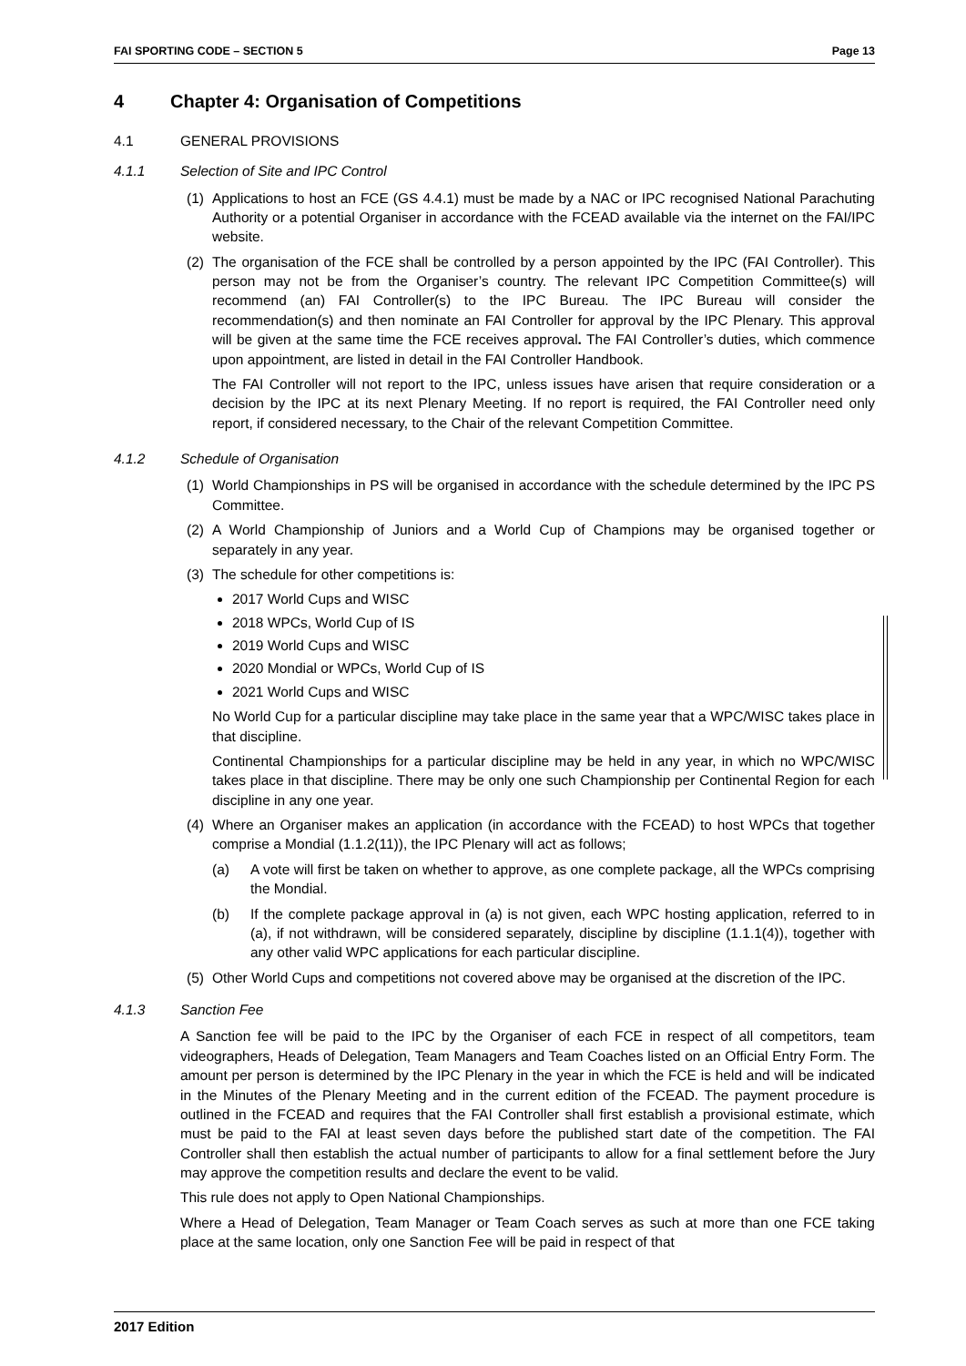FAI SPORTING CODE – SECTION 5 Page 13
4 Chapter 4: Organisation of Competitions
4.1 GENERAL PROVISIONS
4.1.1 Selection of Site and IPC Control
(1) Applications to host an FCE (GS 4.4.1) must be made by a NAC or IPC recognised National Parachuting Authority or a potential Organiser in accordance with the FCEAD available via the internet on the FAI/IPC website.
(2) The organisation of the FCE shall be controlled by a person appointed by the IPC (FAI Controller). This person may not be from the Organiser’s country. The relevant IPC Competition Committee(s) will recommend (an) FAI Controller(s) to the IPC Bureau. The IPC Bureau will consider the recommendation(s) and then nominate an FAI Controller for approval by the IPC Plenary. This approval will be given at the same time the FCE receives approval. The FAI Controller’s duties, which commence upon appointment, are listed in detail in the FAI Controller Handbook.
The FAI Controller will not report to the IPC, unless issues have arisen that require consideration or a decision by the IPC at its next Plenary Meeting. If no report is required, the FAI Controller need only report, if considered necessary, to the Chair of the relevant Competition Committee.
4.1.2 Schedule of Organisation
(1) World Championships in PS will be organised in accordance with the schedule determined by the IPC PS Committee.
(2) A World Championship of Juniors and a World Cup of Champions may be organised together or separately in any year.
(3) The schedule for other competitions is:
2017 World Cups and WISC
2018 WPCs, World Cup of IS
2019 World Cups and WISC
2020 Mondial or WPCs, World Cup of IS
2021 World Cups and WISC
No World Cup for a particular discipline may take place in the same year that a WPC/WISC takes place in that discipline.
Continental Championships for a particular discipline may be held in any year, in which no WPC/WISC takes place in that discipline. There may be only one such Championship per Continental Region for each discipline in any one year.
(4) Where an Organiser makes an application (in accordance with the FCEAD) to host WPCs that together comprise a Mondial (1.1.2(11)), the IPC Plenary will act as follows;
(a) A vote will first be taken on whether to approve, as one complete package, all the WPCs comprising the Mondial.
(b) If the complete package approval in (a) is not given, each WPC hosting application, referred to in (a), if not withdrawn, will be considered separately, discipline by discipline (1.1.1(4)), together with any other valid WPC applications for each particular discipline.
(5) Other World Cups and competitions not covered above may be organised at the discretion of the IPC.
4.1.3 Sanction Fee
A Sanction fee will be paid to the IPC by the Organiser of each FCE in respect of all competitors, team videographers, Heads of Delegation, Team Managers and Team Coaches listed on an Official Entry Form. The amount per person is determined by the IPC Plenary in the year in which the FCE is held and will be indicated in the Minutes of the Plenary Meeting and in the current edition of the FCEAD. The payment procedure is outlined in the FCEAD and requires that the FAI Controller shall first establish a provisional estimate, which must be paid to the FAI at least seven days before the published start date of the competition. The FAI Controller shall then establish the actual number of participants to allow for a final settlement before the Jury may approve the competition results and declare the event to be valid.
This rule does not apply to Open National Championships.
Where a Head of Delegation, Team Manager or Team Coach serves as such at more than one FCE taking place at the same location, only one Sanction Fee will be paid in respect of that
2017 Edition